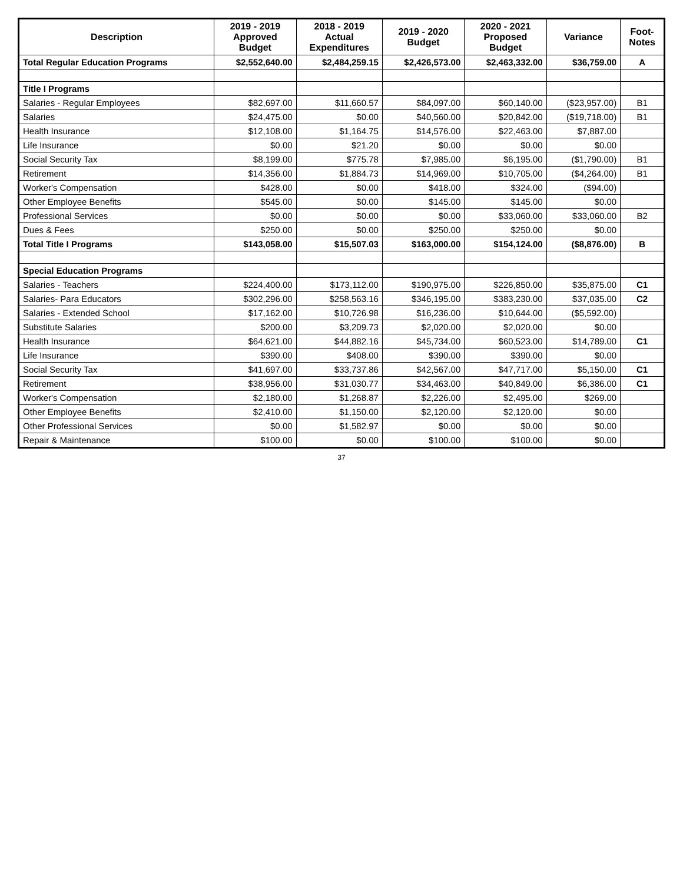| Description | 2019 - 2019 Approved Budget | 2018 - 2019 Actual Expenditures | 2019 - 2020 Budget | 2020 - 2021 Proposed Budget | Variance | Foot- Notes |
| --- | --- | --- | --- | --- | --- | --- |
| Total Regular Education Programs | $2,552,640.00 | $2,484,259.15 | $2,426,573.00 | $2,463,332.00 | $36,759.00 | A |
| Title I Programs | | | | | | |
| Salaries - Regular Employees | $82,697.00 | $11,660.57 | $84,097.00 | $60,140.00 | ($23,957.00) | B1 |
| Salaries | $24,475.00 | $0.00 | $40,560.00 | $20,842.00 | ($19,718.00) | B1 |
| Health Insurance | $12,108.00 | $1,164.75 | $14,576.00 | $22,463.00 | $7,887.00 | |
| Life Insurance | $0.00 | $21.20 | $0.00 | $0.00 | $0.00 | |
| Social Security Tax | $8,199.00 | $775.78 | $7,985.00 | $6,195.00 | ($1,790.00) | B1 |
| Retirement | $14,356.00 | $1,884.73 | $14,969.00 | $10,705.00 | ($4,264.00) | B1 |
| Worker's Compensation | $428.00 | $0.00 | $418.00 | $324.00 | ($94.00) | |
| Other Employee Benefits | $545.00 | $0.00 | $145.00 | $145.00 | $0.00 | |
| Professional Services | $0.00 | $0.00 | $0.00 | $33,060.00 | $33,060.00 | B2 |
| Dues & Fees | $250.00 | $0.00 | $250.00 | $250.00 | $0.00 | |
| Total Title I Programs | $143,058.00 | $15,507.03 | $163,000.00 | $154,124.00 | ($8,876.00) | B |
| Special Education Programs | | | | | | |
| Salaries - Teachers | $224,400.00 | $173,112.00 | $190,975.00 | $226,850.00 | $35,875.00 | C1 |
| Salaries- Para Educators | $302,296.00 | $258,563.16 | $346,195.00 | $383,230.00 | $37,035.00 | C2 |
| Salaries - Extended School | $17,162.00 | $10,726.98 | $16,236.00 | $10,644.00 | ($5,592.00) | |
| Substitute Salaries | $200.00 | $3,209.73 | $2,020.00 | $2,020.00 | $0.00 | |
| Health Insurance | $64,621.00 | $44,882.16 | $45,734.00 | $60,523.00 | $14,789.00 | C1 |
| Life Insurance | $390.00 | $408.00 | $390.00 | $390.00 | $0.00 | |
| Social Security Tax | $41,697.00 | $33,737.86 | $42,567.00 | $47,717.00 | $5,150.00 | C1 |
| Retirement | $38,956.00 | $31,030.77 | $34,463.00 | $40,849.00 | $6,386.00 | C1 |
| Worker's Compensation | $2,180.00 | $1,268.87 | $2,226.00 | $2,495.00 | $269.00 | |
| Other Employee Benefits | $2,410.00 | $1,150.00 | $2,120.00 | $2,120.00 | $0.00 | |
| Other Professional Services | $0.00 | $1,582.97 | $0.00 | $0.00 | $0.00 | |
| Repair & Maintenance | $100.00 | $0.00 | $100.00 | $100.00 | $0.00 | |
37